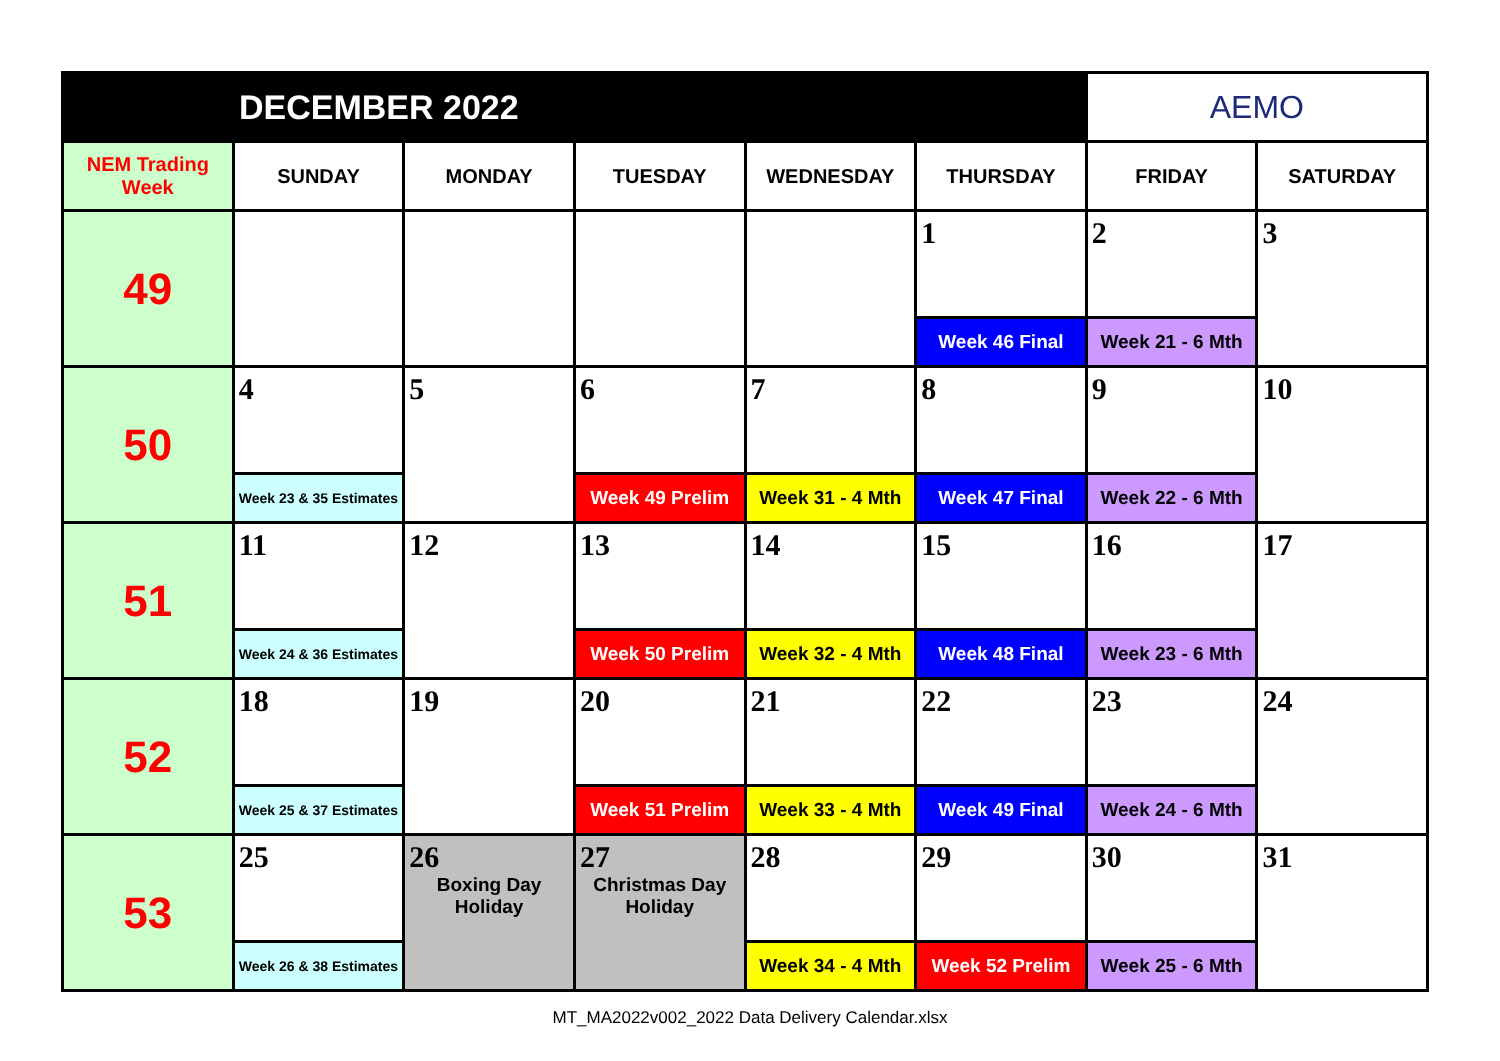| DECEMBER 2022 | | | | | | AEMO | |
| NEM Trading Week | SUNDAY | MONDAY | TUESDAY | WEDNESDAY | THURSDAY | FRIDAY | SATURDAY |
| 49 | | | | | 1 | 2 | 3 |
| | | | | | Week 46 Final | Week 21 - 6 Mth | |
| 50 | 4 | 5 | 6 | 7 | 8 | 9 | 10 |
| | Week 23 & 35 Estimates | | Week 49 Prelim | Week 31 - 4 Mth | Week 47 Final | Week 22 - 6 Mth | |
| 51 | 11 | 12 | 13 | 14 | 15 | 16 | 17 |
| | Week 24 & 36 Estimates | | Week 50 Prelim | Week 32 - 4 Mth | Week 48 Final | Week 23 - 6 Mth | |
| 52 | 18 | 19 | 20 | 21 | 22 | 23 | 24 |
| | Week 25 & 37 Estimates | | Week 51 Prelim | Week 33 - 4 Mth | Week 49 Final | Week 24 - 6 Mth | |
| 53 | 25 | 26 Boxing Day Holiday | 27 Christmas Day Holiday | 28 | 29 | 30 | 31 |
| | Week 26 & 38 Estimates | | | Week 34 - 4 Mth | Week 52 Prelim | Week 25 - 6 Mth | |
MT_MA2022v002_2022 Data Delivery Calendar.xlsx